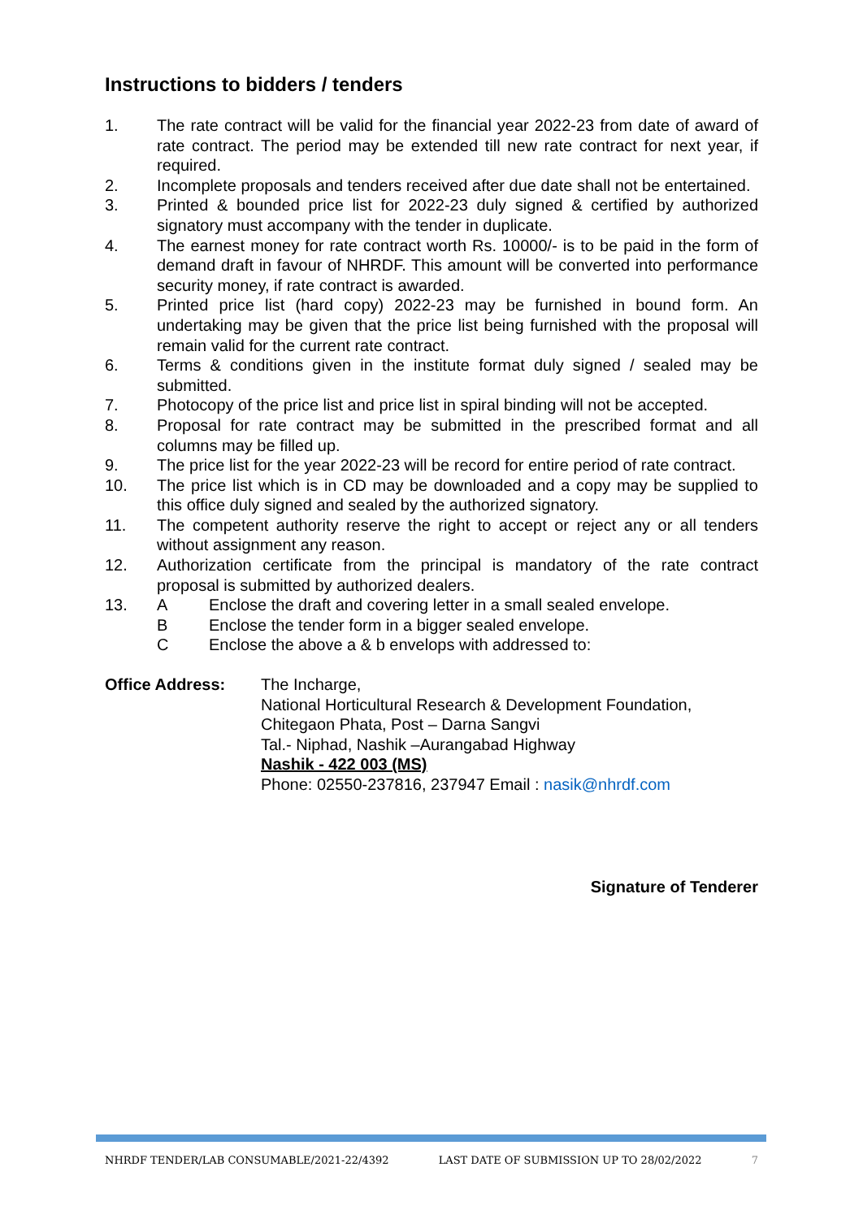Instructions to bidders / tenders
1. The rate contract will be valid for the financial year 2022-23 from date of award of rate contract. The period may be extended till new rate contract for next year, if required.
2. Incomplete proposals and tenders received after due date shall not be entertained.
3. Printed & bounded price list for 2022-23 duly signed & certified by authorized signatory must accompany with the tender in duplicate.
4. The earnest money for rate contract worth Rs. 10000/- is to be paid in the form of demand draft in favour of NHRDF. This amount will be converted into performance security money, if rate contract is awarded.
5. Printed price list (hard copy) 2022-23 may be furnished in bound form. An undertaking may be given that the price list being furnished with the proposal will remain valid for the current rate contract.
6. Terms & conditions given in the institute format duly signed / sealed may be submitted.
7. Photocopy of the price list and price list in spiral binding will not be accepted.
8. Proposal for rate contract may be submitted in the prescribed format and all columns may be filled up.
9. The price list for the year 2022-23 will be record for entire period of rate contract.
10. The price list which is in CD may be downloaded and a copy may be supplied to this office duly signed and sealed by the authorized signatory.
11. The competent authority reserve the right to accept or reject any or all tenders without assignment any reason.
12. Authorization certificate from the principal is mandatory of the rate contract proposal is submitted by authorized dealers.
13. A Enclose the draft and covering letter in a small sealed envelope.
B Enclose the tender form in a bigger sealed envelope.
C Enclose the above a & b envelops with addressed to:
Office Address: The Incharge,
National Horticultural Research & Development Foundation,
Chitegaon Phata, Post – Darna Sangvi
Tal.- Niphad, Nashik –Aurangabad Highway
Nashik - 422 003 (MS)
Phone: 02550-237816, 237947 Email : nasik@nhrdf.com
Signature of Tenderer
NHRDF TENDER/LAB CONSUMABLE/2021-22/4392 LAST DATE OF SUBMISSION UP TO 28/02/2022 7